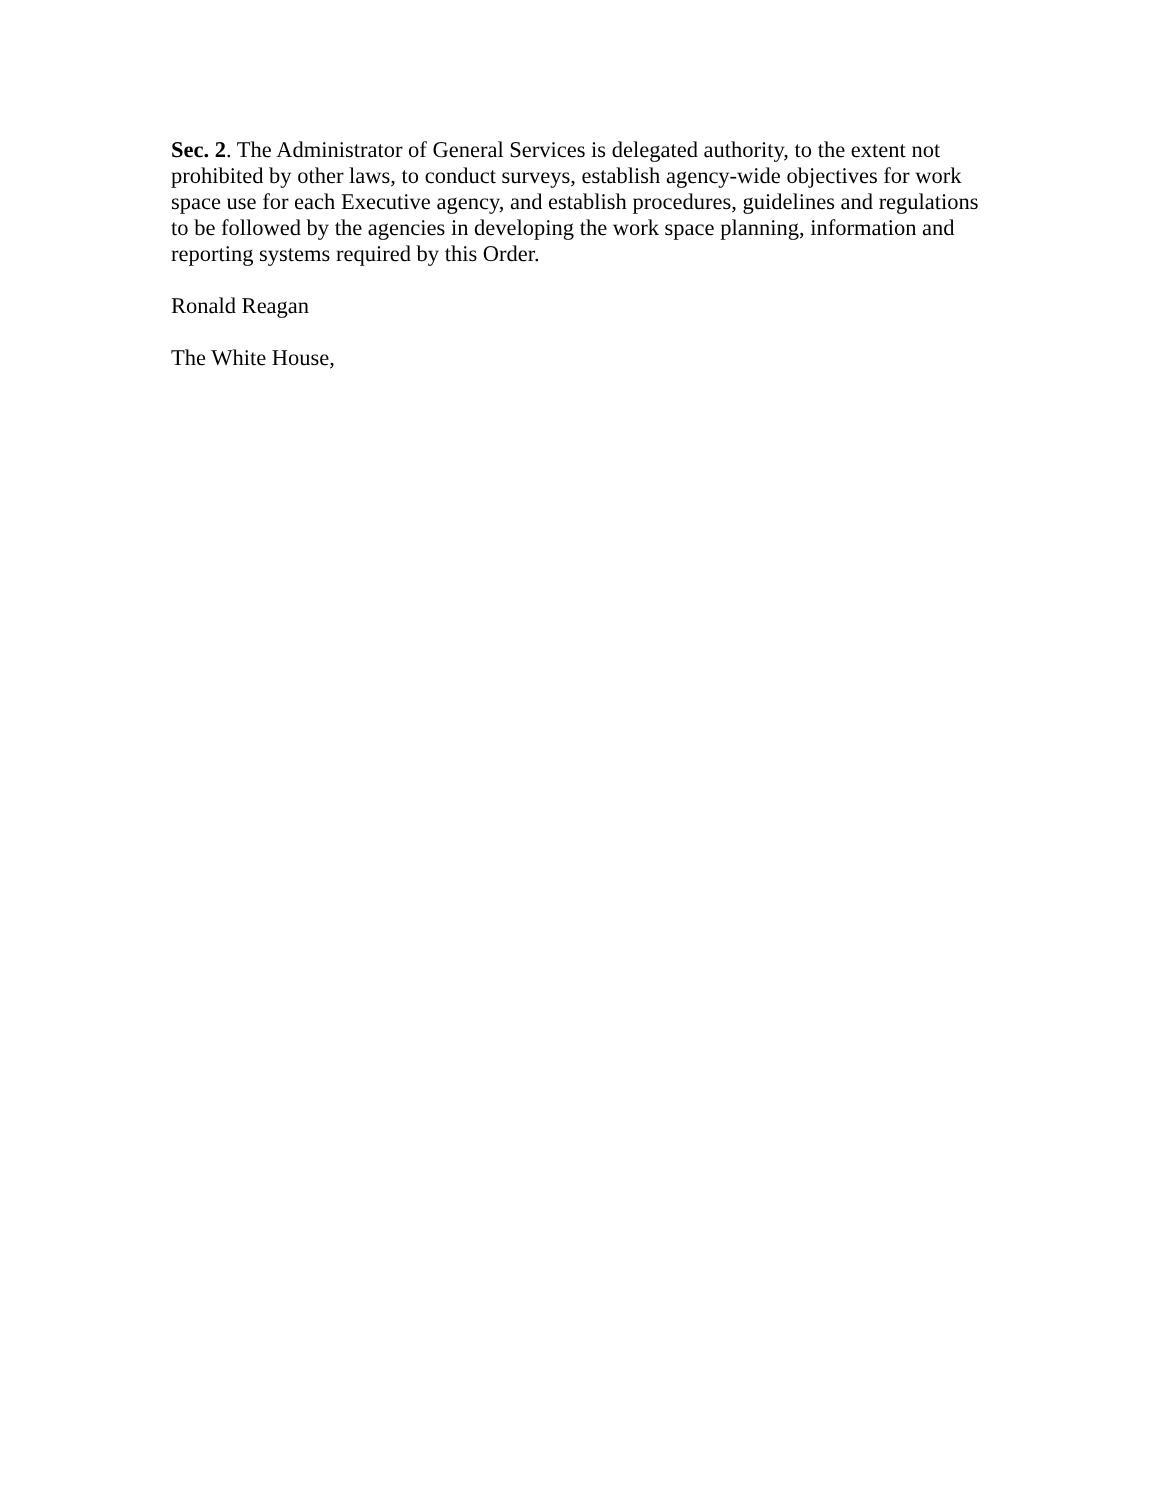Sec. 2. The Administrator of General Services is delegated authority, to the extent not prohibited by other laws, to conduct surveys, establish agency-wide objectives for work space use for each Executive agency, and establish procedures, guidelines and regulations to be followed by the agencies in developing the work space planning, information and reporting systems required by this Order.
Ronald Reagan
The White House,